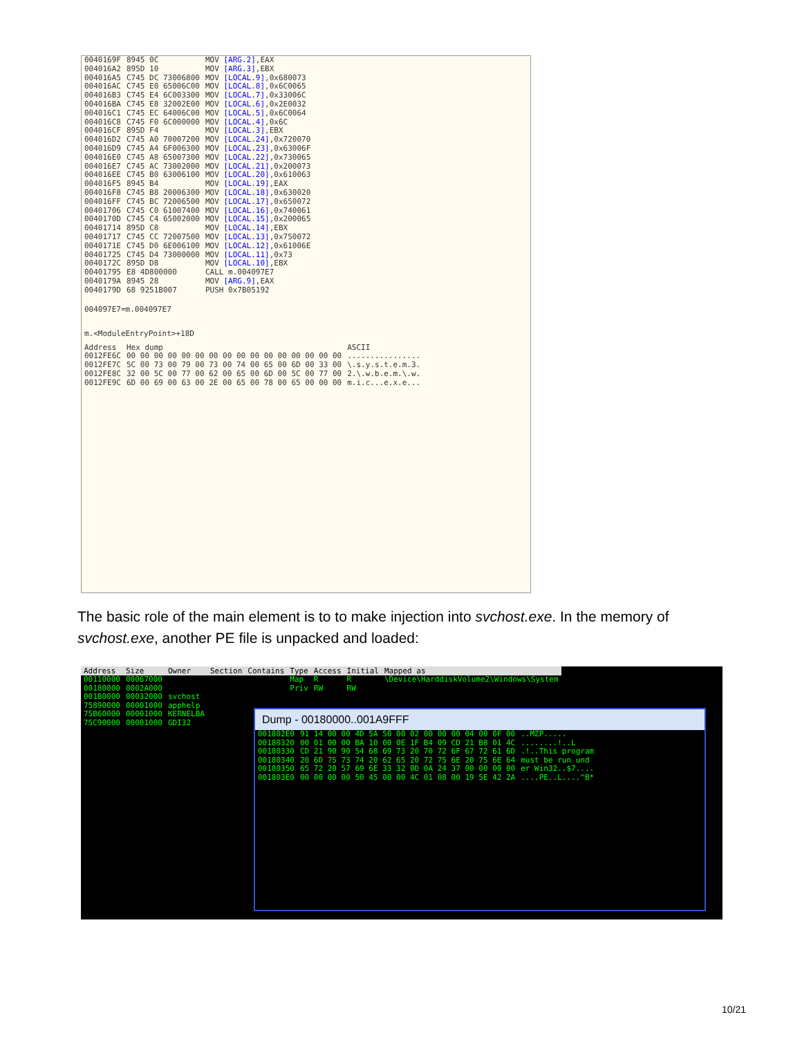| 0040169F | 8945 0C | MOV [ARG.2] ,EAX |
| 004016A2 | 895D 10 | MOV [ARG.3] ,EBX |
| 004016A5 | C745 DC 73006800 | MOV [LOCAL.9] ,0x680073 |
| 004016AC | C745 E0 65006C00 | MOV [LOCAL.8] ,0x6C0065 |
| 004016B3 | C745 E4 6C003300 | MOV [LOCAL.7] ,0x33006C |
| 004016BA | C745 E8 32002E00 | MOV [LOCAL.6] ,0x2E0032 |
| 004016C1 | C745 EC 64006C00 | MOV [LOCAL.5] ,0x6C0064 |
| 004016C8 | C745 F0 6C000000 | MOV [LOCAL.4] ,0x6C |
| 004016CF | 895D F4 | MOV [LOCAL.3] ,EBX |
| 004016D2 | C745 A0 70007200 | MOV [LOCAL.24] ,0x720070 |
| 004016D9 | C745 A4 6F006300 | MOV [LOCAL.23] ,0x63006F |
| 004016E0 | C745 A8 65007300 | MOV [LOCAL.22] ,0x730065 |
| 004016E7 | C745 AC 73002000 | MOV [LOCAL.21] ,0x200073 |
| 004016EE | C745 B0 63006100 | MOV [LOCAL.20] ,0x610063 |
| 004016F5 | 8945 B4 | MOV [LOCAL.19] ,EAX |
| 004016F8 | C745 B8 20006300 | MOV [LOCAL.18] ,0x630020 |
| 004016FF | C745 BC 72006500 | MOV [LOCAL.17] ,0x650072 |
| 00401706 | C745 C0 61007400 | MOV [LOCAL.16] ,0x740061 |
| 0040170D | C745 C4 65002000 | MOV [LOCAL.15] ,0x200065 |
| 00401714 | 895D C8 | MOV [LOCAL.14] ,EBX |
| 00401717 | C745 CC 72007500 | MOV [LOCAL.13] ,0x750072 |
| 0040171E | C745 D0 6E006100 | MOV [LOCAL.12] ,0x61006E |
| 00401725 | C745 D4 73000000 | MOV [LOCAL.11] ,0x73 |
| 0040172C | 895D D8 | MOV [LOCAL.10] ,EBX |
| 00401795 | E8 4D800000 | CALL m.004097E7 |
| 0040179A | 8945 28 | MOV [ARG.9] ,EAX |
| 0040179D | 68 9251B007 | PUSH 0x7B05192 |
004097E7=m.004097E7
m.<ModuleEntryPoint>+18D
| Address | Hex dump | ASCII |
| 0012FE6C | 00 00 00 00 00 00 00 00 00 00 00 00 00 00 00 00 | ................ |
| 0012FE7C | 5C 00 73 00 79 00 73 00 74 00 65 00 6D 00 33 00 | \.s.y.s.t.e.m.3. |
| 0012FE8C | 32 00 5C 00 77 00 62 00 65 00 6D 00 5C 00 77 00 | 2.\.w.b.e.m.\.w. |
| 0012FE9C | 6D 00 69 00 63 00 2E 00 65 00 78 00 65 00 00 00 | m.i.c...e.x.e... |
The basic role of the main element is to to make injection into svchost.exe. In the memory of svchost.exe, another PE file is unpacked and loaded:
| Address | Size | Owner | Section | Contains | Type | Access | Initial | Mapped as |
| --- | --- | --- | --- | --- | --- | --- | --- | --- |
| 00110000 | 00067000 | | | | Map | R | R | \Device\HarddiskVolume2\Windows\System |
| 00180000 | 0002A000 | | | | Priv | RW | RW | |
| 001B0000 | 00032000 | svchost | | | | | | |
| 75890000 | 00001000 | apphelp | | | | | | |
| 75B60000 | 00001000 | KERNELBA | | | | | | |
| 75C90000 | 00001000 | GDI32 | | | | | | |
Dump - 00180000..001A9FFF
| 001802E0 | 91 14 00 00 4D 5A 50 00 02 00 00 00 04 00 0F 00 | ..MZP..... |
| 00180320 | 00 01 00 00 BA 10 00 0E 1F B4 09 CD 21 B8 01 4C | ........!..L |
| 00180330 | CD 21 90 90 54 68 69 73 20 70 72 6F 67 72 61 6D | .!..This program |
| 00180340 | 20 6D 75 73 74 20 62 65 20 72 75 6E 20 75 6E 64 | must be run und |
| 00180350 | 65 72 20 57 69 6E 33 32 0D 0A 24 37 00 00 00 00 | er Win32..$7.... |
| 001803E0 | 00 00 00 00 50 45 00 00 4C 01 08 00 19 5E 42 2A | ....PE..L....^B* |
10/21